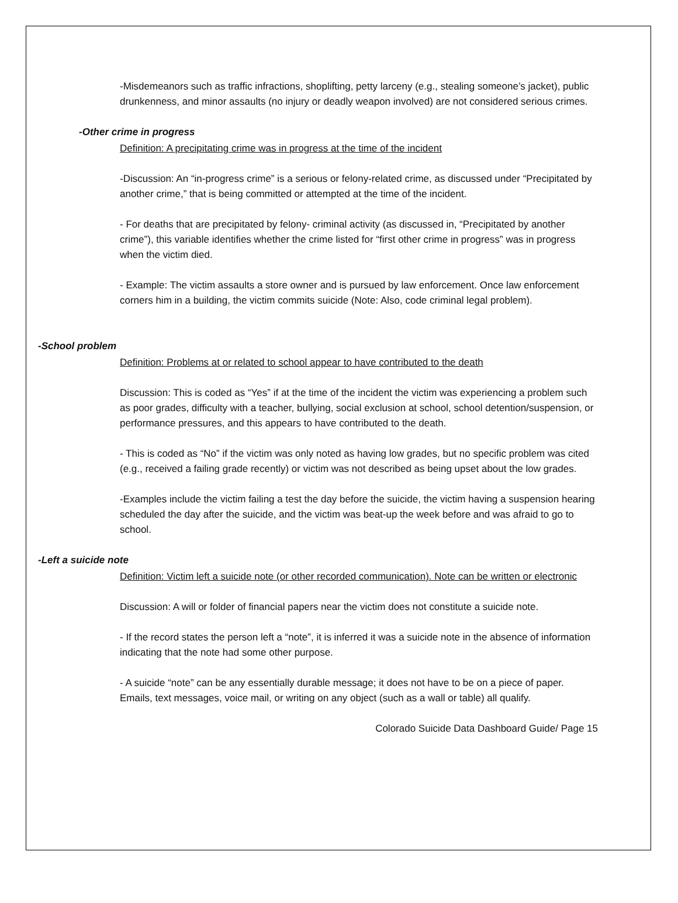-Misdemeanors such as traffic infractions, shoplifting, petty larceny (e.g., stealing someone’s jacket), public drunkenness, and minor assaults (no injury or deadly weapon involved) are not considered serious crimes.
-Other crime in progress
Definition: A precipitating crime was in progress at the time of the incident
-Discussion: An “in-progress crime” is a serious or felony-related crime, as discussed under “Precipitated by another crime,” that is being committed or attempted at the time of the incident.
- For deaths that are precipitated by felony- criminal activity (as discussed in, “Precipitated by another crime”), this variable identifies whether the crime listed for “first other crime in progress” was in progress when the victim died.
- Example: The victim assaults a store owner and is pursued by law enforcement. Once law enforcement corners him in a building, the victim commits suicide (Note: Also, code criminal legal problem).
-School problem
Definition: Problems at or related to school appear to have contributed to the death
Discussion: This is coded as “Yes” if at the time of the incident the victim was experiencing a problem such as poor grades, difficulty with a teacher, bullying, social exclusion at school, school detention/suspension, or performance pressures, and this appears to have contributed to the death.
- This is coded as “No” if the victim was only noted as having low grades, but no specific problem was cited (e.g., received a failing grade recently) or victim was not described as being upset about the low grades.
-Examples include the victim failing a test the day before the suicide, the victim having a suspension hearing scheduled the day after the suicide, and the victim was beat-up the week before and was afraid to go to school.
-Left a suicide note
Definition: Victim left a suicide note (or other recorded communication). Note can be written or electronic
Discussion: A will or folder of financial papers near the victim does not constitute a suicide note.
- If the record states the person left a “note”, it is inferred it was a suicide note in the absence of information indicating that the note had some other purpose.
- A suicide “note” can be any essentially durable message; it does not have to be on a piece of paper. Emails, text messages, voice mail, or writing on any object (such as a wall or table) all qualify.
Colorado Suicide Data Dashboard Guide/ Page 15